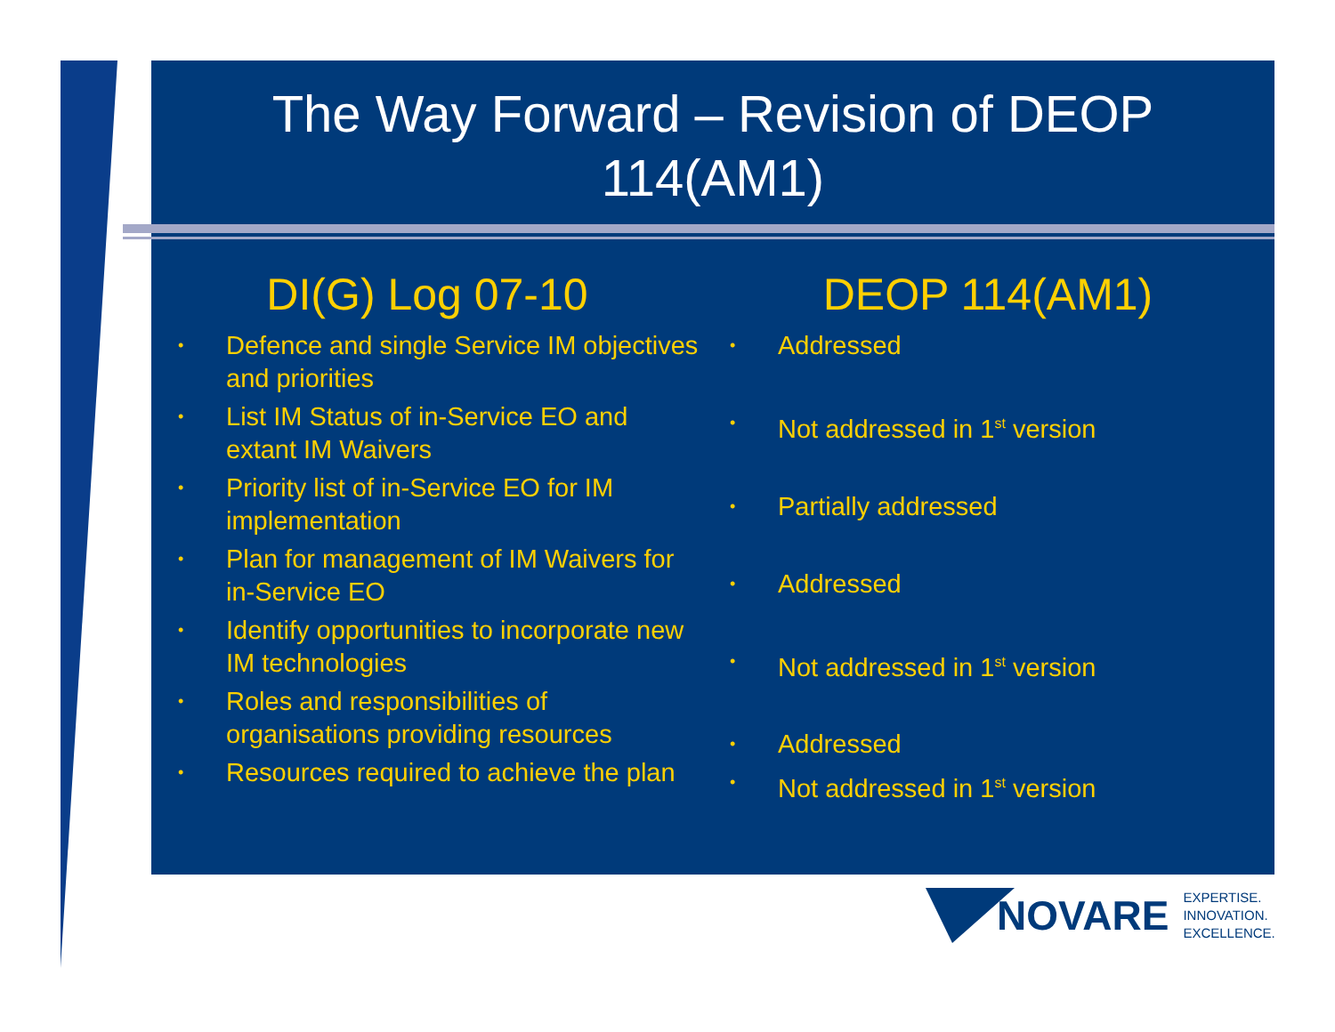The Way Forward – Revision of DEOP
114(AM1)
DI(G) Log 07-10
• Defence and single Service IM objectives and priorities
• List IM Status of in-Service EO and extant IM Waivers
• Priority list of in-Service EO for IM implementation
• Plan for management of IM Waivers for in-Service EO
• Identify opportunities to incorporate new IM technologies
• Roles and responsibilities of organisations providing resources
• Resources required to achieve the plan
DEOP 114(AM1)
• Addressed
• Not addressed in 1<sup>st</sup> version
• Partially addressed
• Addressed
• Not addressed in 1<sup>st</sup> version
• Addressed
• Not addressed in 1<sup>st</sup> version
NOVARE
EXPERTISE.
INNOVATION.
EXCELLENCE.